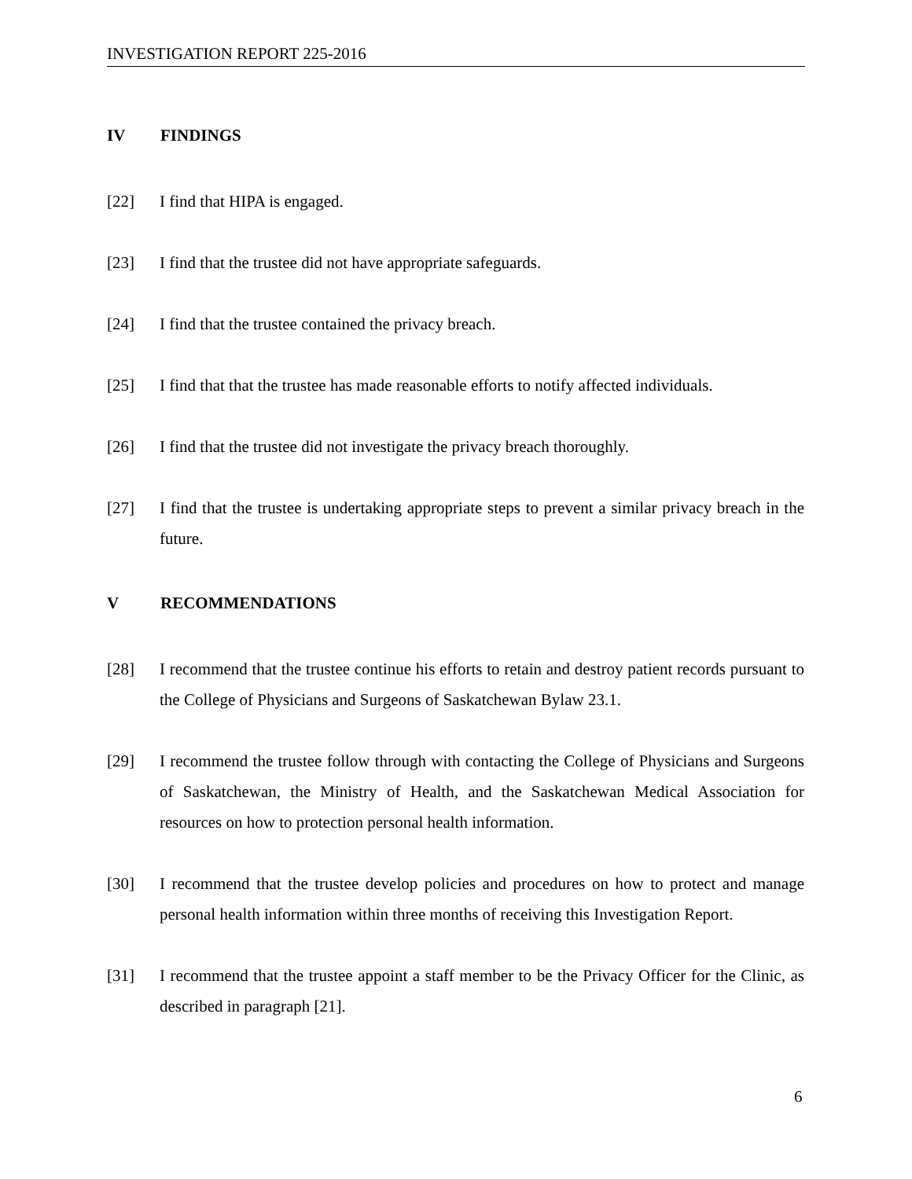INVESTIGATION REPORT 225-2016
IV FINDINGS
[22] I find that HIPA is engaged.
[23] I find that the trustee did not have appropriate safeguards.
[24] I find that the trustee contained the privacy breach.
[25] I find that that the trustee has made reasonable efforts to notify affected individuals.
[26] I find that the trustee did not investigate the privacy breach thoroughly.
[27] I find that the trustee is undertaking appropriate steps to prevent a similar privacy breach in the future.
V RECOMMENDATIONS
[28] I recommend that the trustee continue his efforts to retain and destroy patient records pursuant to the College of Physicians and Surgeons of Saskatchewan Bylaw 23.1.
[29] I recommend the trustee follow through with contacting the College of Physicians and Surgeons of Saskatchewan, the Ministry of Health, and the Saskatchewan Medical Association for resources on how to protection personal health information.
[30] I recommend that the trustee develop policies and procedures on how to protect and manage personal health information within three months of receiving this Investigation Report.
[31] I recommend that the trustee appoint a staff member to be the Privacy Officer for the Clinic, as described in paragraph [21].
6